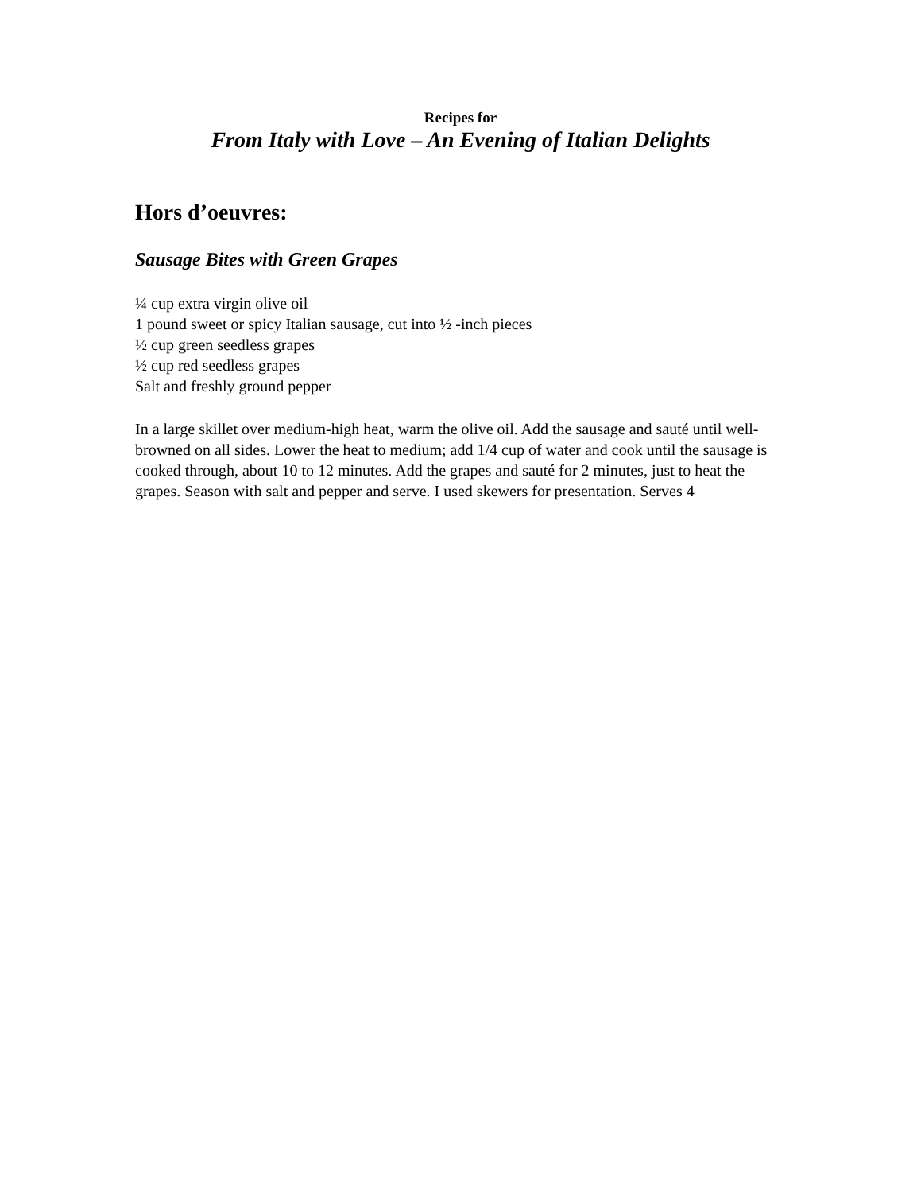Recipes for
From Italy with Love – An Evening of Italian Delights
Hors d’oeuvres:
Sausage Bites with Green Grapes
¼ cup extra virgin olive oil
1 pound sweet or spicy Italian sausage, cut into ½ -inch pieces
½ cup green seedless grapes
½ cup red seedless grapes
Salt and freshly ground pepper
In a large skillet over medium-high heat, warm the olive oil. Add the sausage and sauté until well-browned on all sides. Lower the heat to medium; add 1/4 cup of water and cook until the sausage is cooked through, about 10 to 12 minutes. Add the grapes and sauté for 2 minutes, just to heat the grapes. Season with salt and pepper and serve. I used skewers for presentation. Serves 4